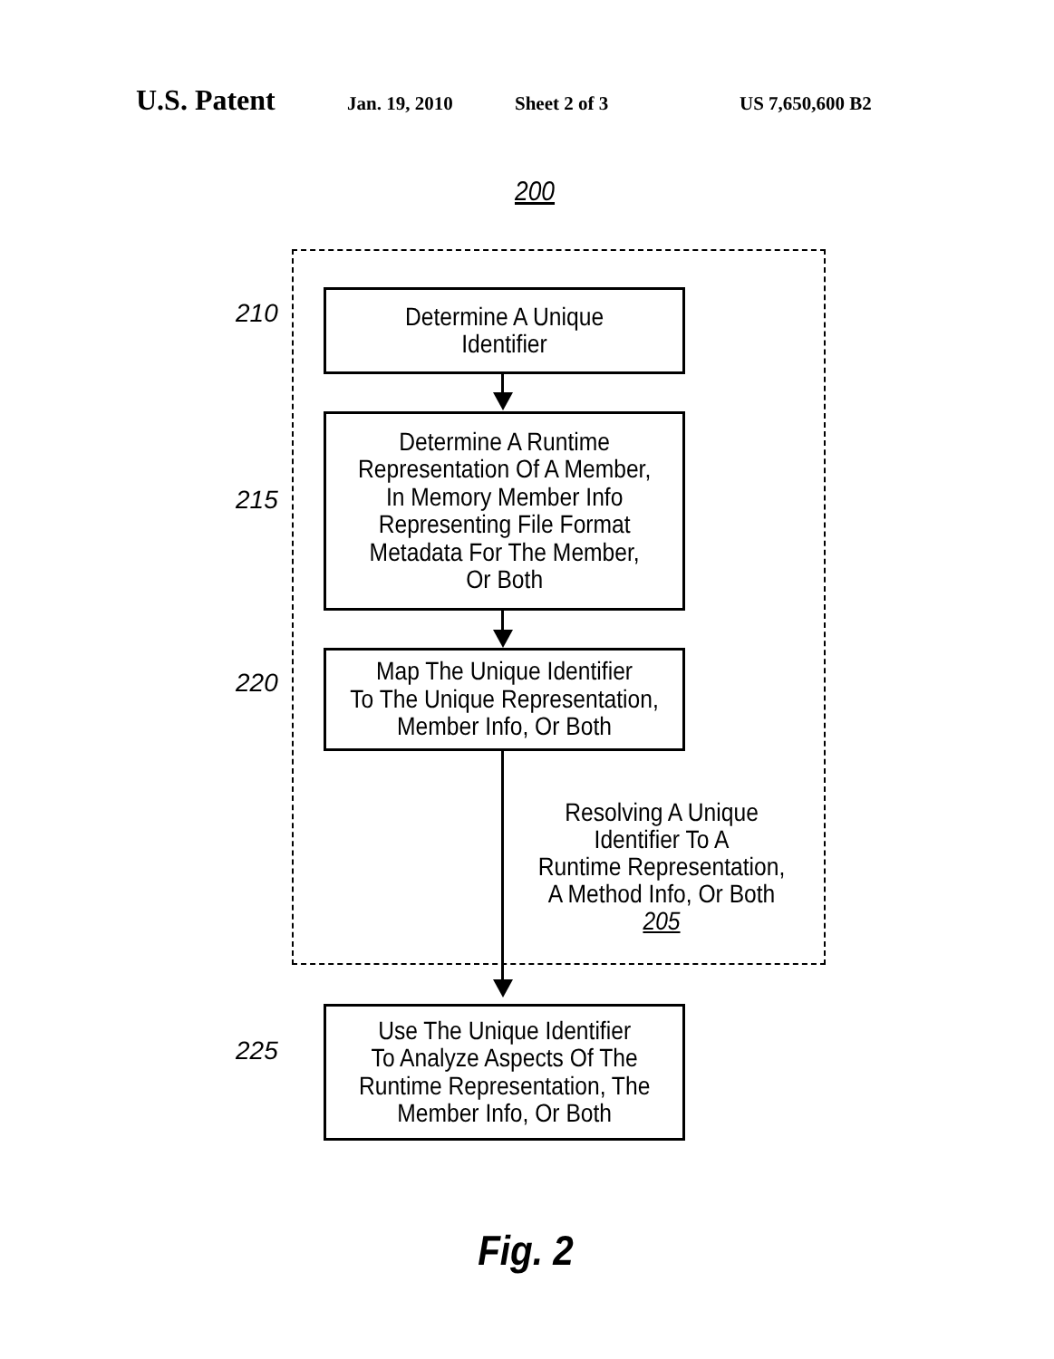U.S. Patent Jan. 19, 2010 Sheet 2 of 3 US 7,650,600 B2
200
210
Determine A Unique
Identifier
215
Determine A Runtime
Representation Of A Member,
In Memory Member Info
Representing File Format
Metadata For The Member,
Or Both
220
Map The Unique Identifier
To The Unique Representation,
Member Info, Or Both
Resolving A Unique
Identifier To A
Runtime Representation,
A Method Info, Or Both
205
225
Use The Unique Identifier
To Analyze Aspects Of The
Runtime Representation, The
Member Info, Or Both
Fig. 2